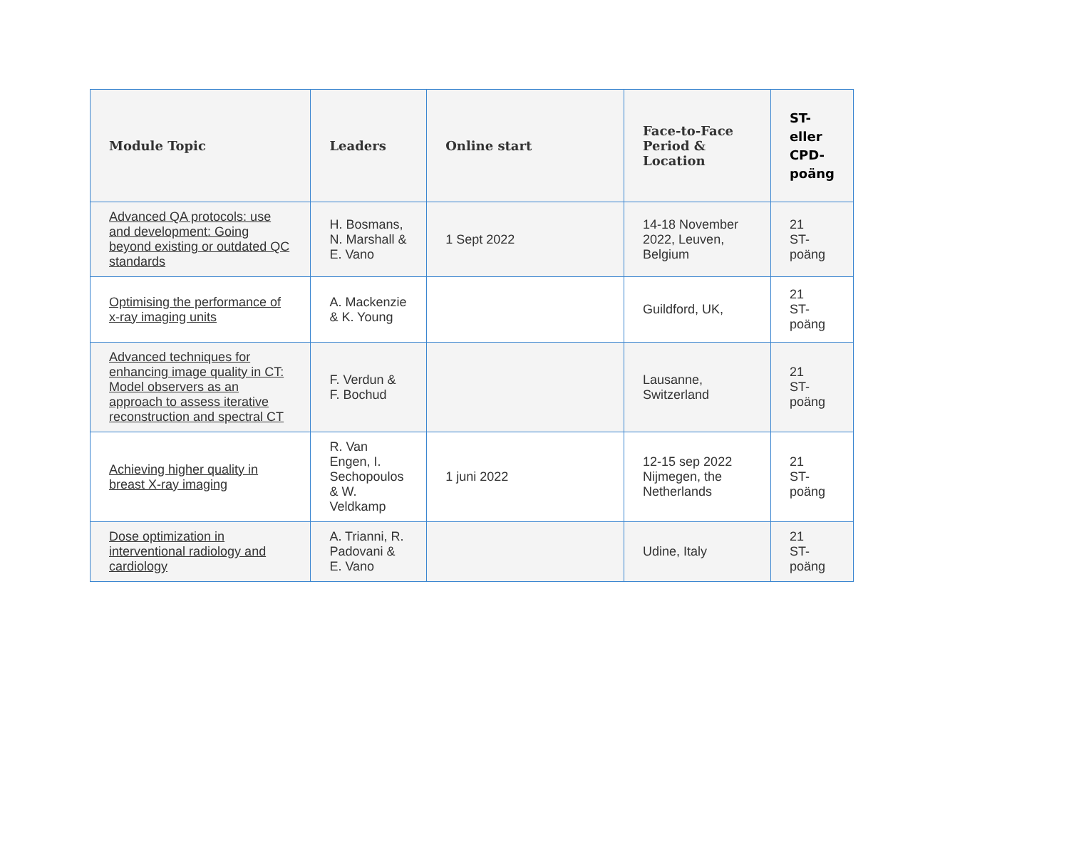| Module Topic | Leaders | Online start | Face-to-Face Period & Location | ST- eller CPD- poäng |
| --- | --- | --- | --- | --- |
| Advanced QA protocols: use and development: Going beyond existing or outdated QC standards | H. Bosmans, N. Marshall & E. Vano | 1 Sept 2022 | 14-18 November 2022, Leuven, Belgium | 21 ST- poäng |
| Optimising the performance of x-ray imaging units | A. Mackenzie & K. Young | | Guildford, UK, | 21 ST- poäng |
| Advanced techniques for enhancing image quality in CT: Model observers as an approach to assess iterative reconstruction and spectral CT | F. Verdun & F. Bochud | | Lausanne, Switzerland | 21 ST- poäng |
| Achieving higher quality in breast X-ray imaging | R. Van Engen, I. Sechopoulos & W. Veldkamp | 1 juni 2022 | 12-15 sep 2022 Nijmegen, the Netherlands | 21 ST- poäng |
| Dose optimization in interventional radiology and cardiology | A. Trianni, R. Padovani & E. Vano | | Udine, Italy | 21 ST- poäng |